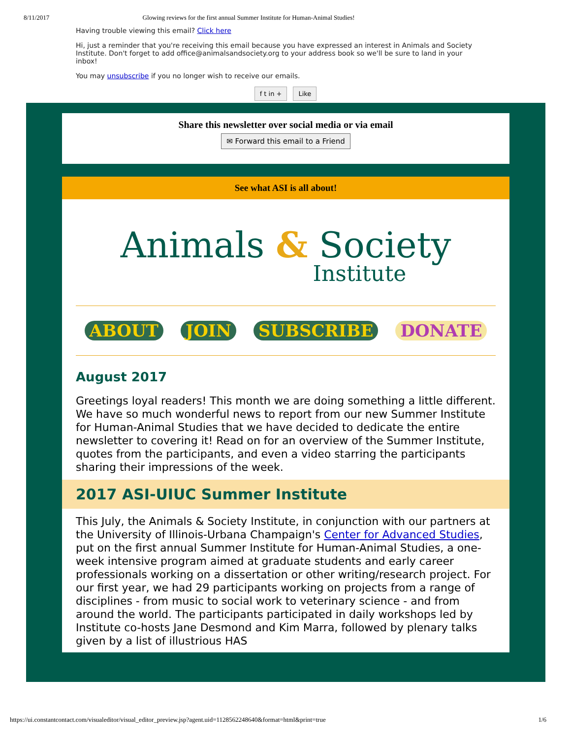8/11/2017 Glowing reviews for the first annual Summer Institute for Human-Animal Studies!
Having trouble viewing this email? Click here
Hi, just a reminder that you're receiving this email because you have expressed an interest in Animals and Society Institute. Don't forget to add office@animalsandsociety.org to your address book so we'll be sure to land in your inbox!
You may unsubscribe if you no longer wish to receive our emails.
f t in + Like
Share this newsletter over social media or via email
✉ Forward this email to a Friend
See what ASI is all about!
Animals & Society
Institute
ABOUT JOIN SUBSCRIBE DONATE
August 2017
Greetings loyal readers! This month we are doing something a little different. We have so much wonderful news to report from our new Summer Institute for Human-Animal Studies that we have decided to dedicate the entire newsletter to covering it! Read on for an overview of the Summer Institute, quotes from the participants, and even a video starring the participants sharing their impressions of the week.
2017 ASI-UIUC Summer Institute
This July, the Animals & Society Institute, in conjunction with our partners at the University of Illinois-Urbana Champaign's Center for Advanced Studies, put on the first annual Summer Institute for Human-Animal Studies, a one-week intensive program aimed at graduate students and early career professionals working on a dissertation or other writing/research project. For our first year, we had 29 participants working on projects from a range of disciplines - from music to social work to veterinary science - and from around the world. The participants participated in daily workshops led by Institute co-hosts Jane Desmond and Kim Marra, followed by plenary talks given by a list of illustrious HAS
https://ui.constantcontact.com/visualeditor/visual_editor_preview.jsp?agent.uid=1128562248640&format=html&print=true 1/6